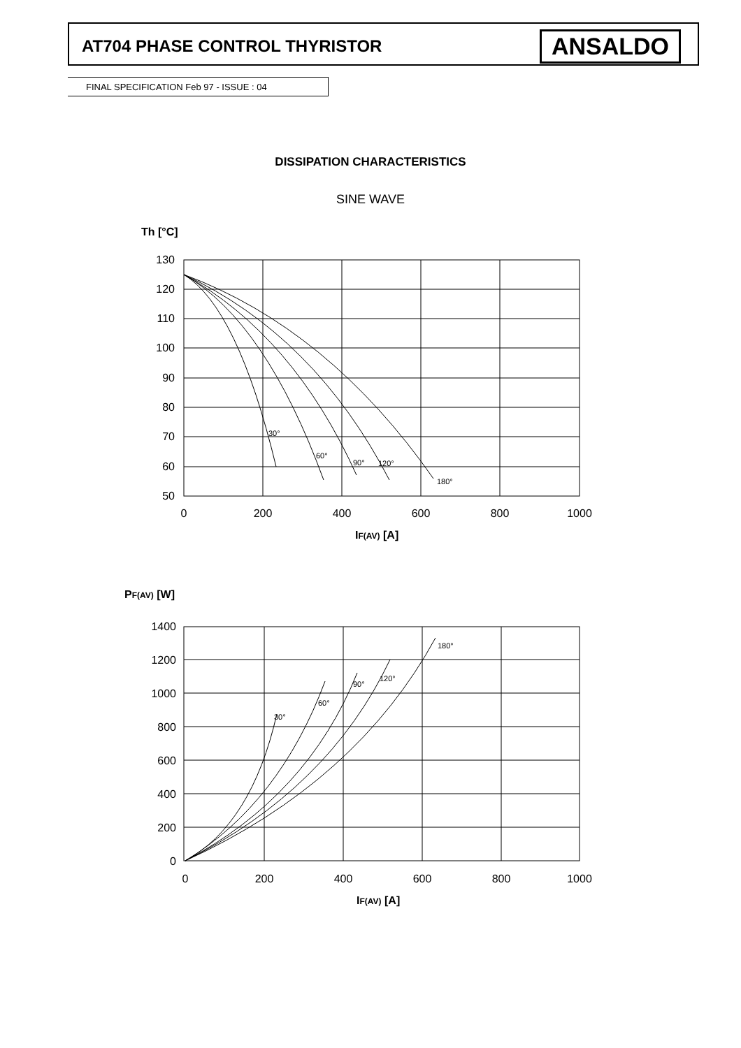AT704 PHASE CONTROL THYRISTOR ANSALDO
FINAL SPECIFICATION Feb 97 - ISSUE : 04
DISSIPATION CHARACTERISTICS
SINE WAVE
30°
60°
90°
120°
180°
30°
60°
90°
120°
180°
130
120
110
100
90
80
70
60
50
1400
1200
1000
800
600
400
200
0
0
200
400
600
800
1000
0
200
400
600
800
1000
Th [°C]
IF(AV) [A]
PF(AV) [W]
IF(AV) [A]